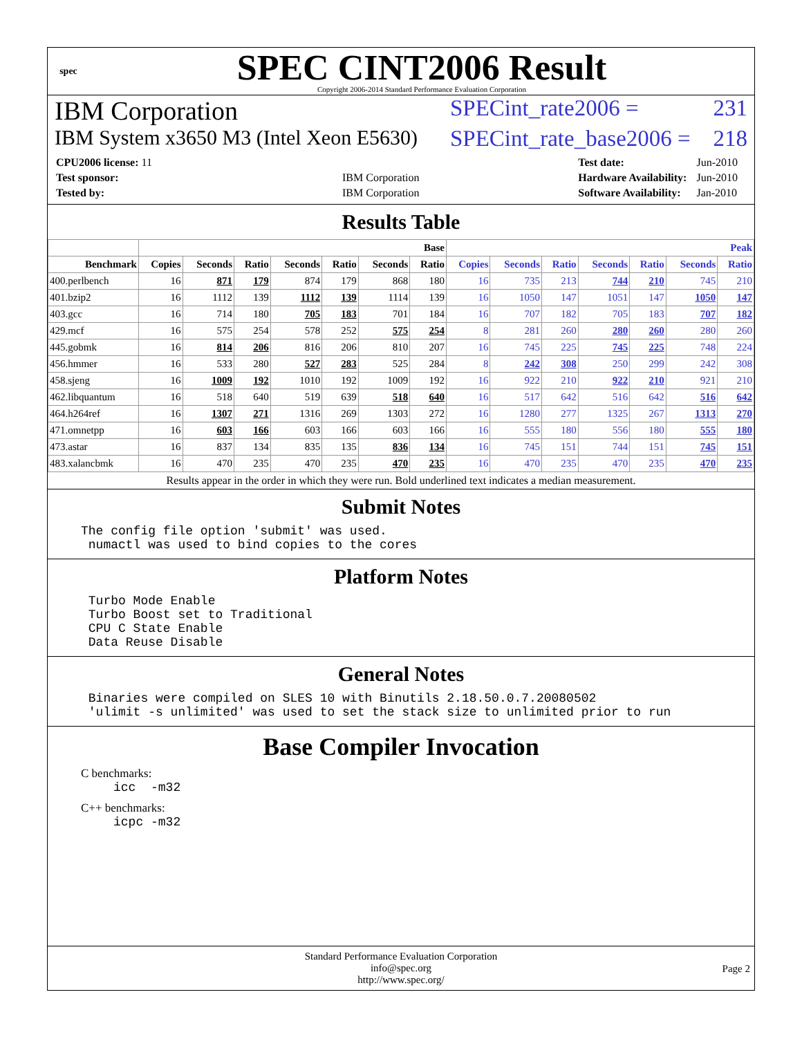spec
SPEC CINT2006 Result
Copyright 2006-2014 Standard Performance Evaluation Corporation
IBM Corporation
SPECint_rate2006 = 231
IBM System x3650 M3 (Intel Xeon E5630)
SPECint_rate_base2006 = 218
| CPU2006 license: 11 | |
| Test sponsor: | IBM Corporation |
| Tested by: | IBM Corporation |
| Test date: | Jun-2010 |
| Hardware Availability: | Jun-2010 |
| Software Availability: | Jan-2010 |
Results Table
| | Base | | | | | | | Peak | | | | | | |
| --- | --- | --- | --- | --- | --- | --- | --- | --- | --- | --- | --- | --- | --- | --- |
| Benchmark | Copies | Seconds | Ratio | Seconds | Ratio | Seconds | Ratio | Copies | Seconds | Ratio | Seconds | Ratio | Seconds | Ratio |
| 400.perlbench | 16 | 871 | 179 | 874 | 179 | 868 | 180 | 16 | 735 | 213 | 744 | 210 | 745 | 210 |
| 401.bzip2 | 16 | 1112 | 139 | 1112 | 139 | 1114 | 139 | 16 | 1050 | 147 | 1051 | 147 | 1050 | 147 |
| 403.gcc | 16 | 714 | 180 | 705 | 183 | 701 | 184 | 16 | 707 | 182 | 705 | 183 | 707 | 182 |
| 429.mcf | 16 | 575 | 254 | 578 | 252 | 575 | 254 | 8 | 281 | 260 | 280 | 260 | 280 | 260 |
| 445.gobmk | 16 | 814 | 206 | 816 | 206 | 810 | 207 | 16 | 745 | 225 | 745 | 225 | 748 | 224 |
| 456.hmmer | 16 | 533 | 280 | 527 | 283 | 525 | 284 | 8 | 242 | 308 | 250 | 299 | 242 | 308 |
| 458.sjeng | 16 | 1009 | 192 | 1010 | 192 | 1009 | 192 | 16 | 922 | 210 | 922 | 210 | 921 | 210 |
| 462.libquantum | 16 | 518 | 640 | 519 | 639 | 518 | 640 | 16 | 517 | 642 | 516 | 642 | 516 | 642 |
| 464.h264ref | 16 | 1307 | 271 | 1316 | 269 | 1303 | 272 | 16 | 1280 | 277 | 1325 | 267 | 1313 | 270 |
| 471.omnetpp | 16 | 603 | 166 | 603 | 166 | 603 | 166 | 16 | 555 | 180 | 556 | 180 | 555 | 180 |
| 473.astar | 16 | 837 | 134 | 835 | 135 | 836 | 134 | 16 | 745 | 151 | 744 | 151 | 745 | 151 |
| 483.xalancbmk | 16 | 470 | 235 | 470 | 235 | 470 | 235 | 16 | 470 | 235 | 470 | 235 | 470 | 235 |
Results appear in the order in which they were run. Bold underlined text indicates a median measurement.
Submit Notes
The config file option 'submit' was used. numactl was used to bind copies to the cores
Platform Notes
Turbo Mode Enable Turbo Boost set to Traditional CPU C State Enable Data Reuse Disable
General Notes
Binaries were compiled on SLES 10 with Binutils 2.18.50.0.7.20080502 'ulimit -s unlimited' was used to set the stack size to unlimited prior to run
Base Compiler Invocation
C benchmarks:
icc -m32
C++ benchmarks:
icpc -m32
Standard Performance Evaluation Corporation
info@spec.org
http://www.spec.org/
Page 2